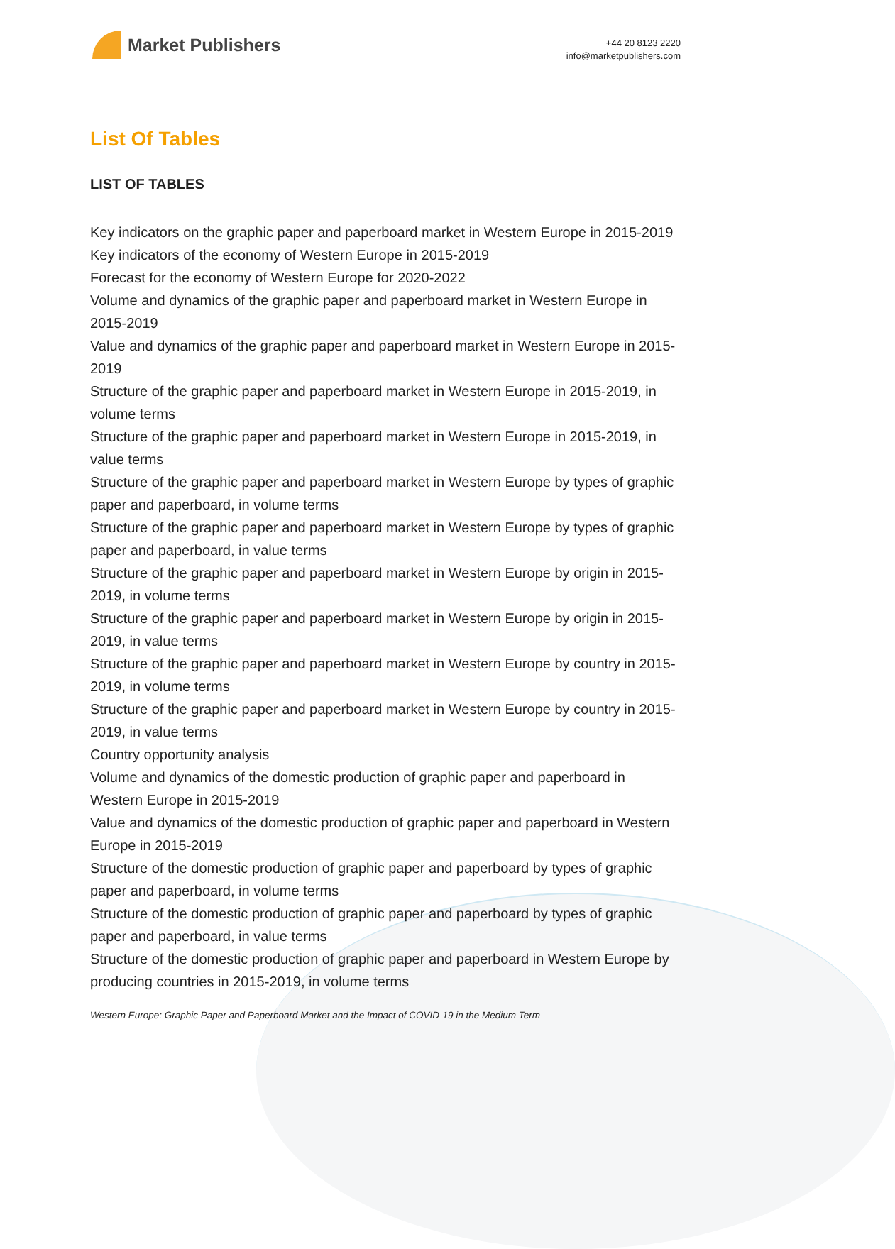Market Publishers
+44 20 8123 2220
info@marketpublishers.com
List Of Tables
LIST OF TABLES
Key indicators on the graphic paper and paperboard market in Western Europe in 2015-2019
Key indicators of the economy of Western Europe in 2015-2019
Forecast for the economy of Western Europe for 2020-2022
Volume and dynamics of the graphic paper and paperboard market in Western Europe in 2015-2019
Value and dynamics of the graphic paper and paperboard market in Western Europe in 2015-2019
Structure of the graphic paper and paperboard market in Western Europe in 2015-2019, in volume terms
Structure of the graphic paper and paperboard market in Western Europe in 2015-2019, in value terms
Structure of the graphic paper and paperboard market in Western Europe by types of graphic paper and paperboard, in volume terms
Structure of the graphic paper and paperboard market in Western Europe by types of graphic paper and paperboard, in value terms
Structure of the graphic paper and paperboard market in Western Europe by origin in 2015-2019, in volume terms
Structure of the graphic paper and paperboard market in Western Europe by origin in 2015-2019, in value terms
Structure of the graphic paper and paperboard market in Western Europe by country in 2015-2019, in volume terms
Structure of the graphic paper and paperboard market in Western Europe by country in 2015-2019, in value terms
Country opportunity analysis
Volume and dynamics of the domestic production of graphic paper and paperboard in Western Europe in 2015-2019
Value and dynamics of the domestic production of graphic paper and paperboard in Western Europe in 2015-2019
Structure of the domestic production of graphic paper and paperboard by types of graphic paper and paperboard, in volume terms
Structure of the domestic production of graphic paper and paperboard by types of graphic paper and paperboard, in value terms
Structure of the domestic production of graphic paper and paperboard in Western Europe by producing countries in 2015-2019, in volume terms
Western Europe: Graphic Paper and Paperboard Market and the Impact of COVID-19 in the Medium Term